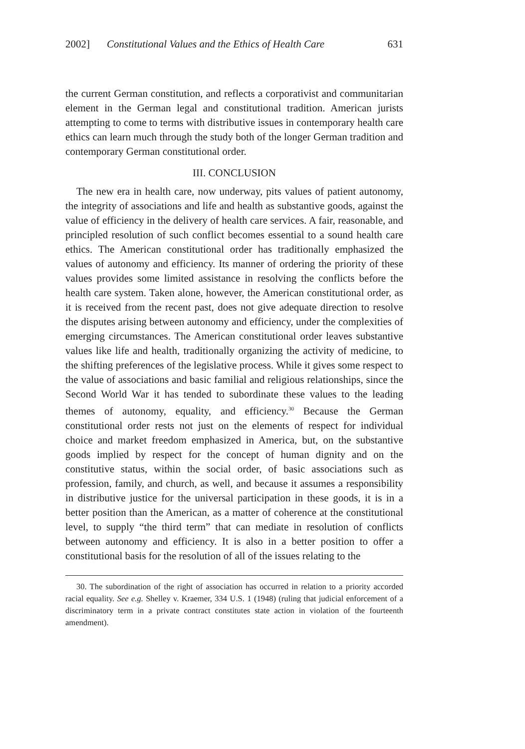2002] Constitutional Values and the Ethics of Health Care 631
the current German constitution, and reflects a corporativist and communitarian element in the German legal and constitutional tradition. American jurists attempting to come to terms with distributive issues in contemporary health care ethics can learn much through the study both of the longer German tradition and contemporary German constitutional order.
III. CONCLUSION
The new era in health care, now underway, pits values of patient autonomy, the integrity of associations and life and health as substantive goods, against the value of efficiency in the delivery of health care services. A fair, reasonable, and principled resolution of such conflict becomes essential to a sound health care ethics. The American constitutional order has traditionally emphasized the values of autonomy and efficiency. Its manner of ordering the priority of these values provides some limited assistance in resolving the conflicts before the health care system. Taken alone, however, the American constitutional order, as it is received from the recent past, does not give adequate direction to resolve the disputes arising between autonomy and efficiency, under the complexities of emerging circumstances. The American constitutional order leaves substantive values like life and health, traditionally organizing the activity of medicine, to the shifting preferences of the legislative process. While it gives some respect to the value of associations and basic familial and religious relationships, since the Second World War it has tended to subordinate these values to the leading themes of autonomy, equality, and efficiency.<sup>30</sup> Because the German constitutional order rests not just on the elements of respect for individual choice and market freedom emphasized in America, but, on the substantive goods implied by respect for the concept of human dignity and on the constitutive status, within the social order, of basic associations such as profession, family, and church, as well, and because it assumes a responsibility in distributive justice for the universal participation in these goods, it is in a better position than the American, as a matter of coherence at the constitutional level, to supply “the third term” that can mediate in resolution of conflicts between autonomy and efficiency. It is also in a better position to offer a constitutional basis for the resolution of all of the issues relating to the
30. The subordination of the right of association has occurred in relation to a priority accorded racial equality. See e.g. Shelley v. Kraemer, 334 U.S. 1 (1948) (ruling that judicial enforcement of a discriminatory term in a private contract constitutes state action in violation of the fourteenth amendment).